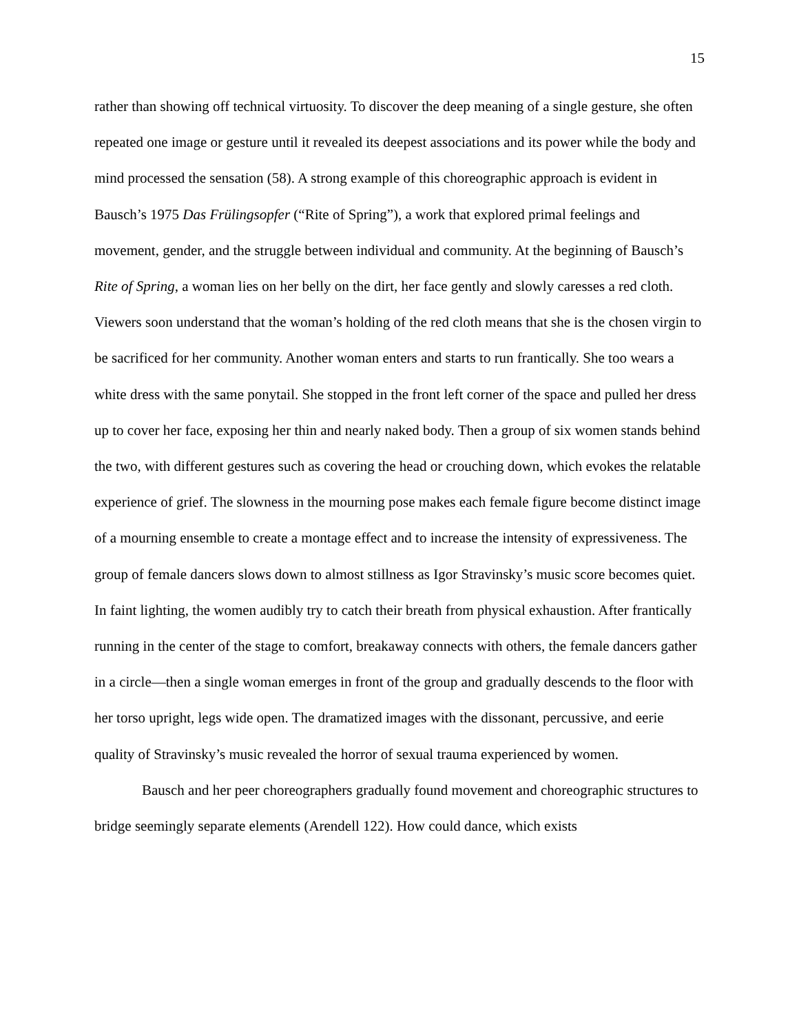15
rather than showing off technical virtuosity. To discover the deep meaning of a single gesture, she often repeated one image or gesture until it revealed its deepest associations and its power while the body and mind processed the sensation (58). A strong example of this choreographic approach is evident in Bausch’s 1975 Das Frülingsopfer (“Rite of Spring”), a work that explored primal feelings and movement, gender, and the struggle between individual and community. At the beginning of Bausch’s Rite of Spring, a woman lies on her belly on the dirt, her face gently and slowly caresses a red cloth. Viewers soon understand that the woman’s holding of the red cloth means that she is the chosen virgin to be sacrificed for her community. Another woman enters and starts to run frantically. She too wears a white dress with the same ponytail. She stopped in the front left corner of the space and pulled her dress up to cover her face, exposing her thin and nearly naked body. Then a group of six women stands behind the two, with different gestures such as covering the head or crouching down, which evokes the relatable experience of grief. The slowness in the mourning pose makes each female figure become distinct image of a mourning ensemble to create a montage effect and to increase the intensity of expressiveness. The group of female dancers slows down to almost stillness as Igor Stravinsky’s music score becomes quiet. In faint lighting, the women audibly try to catch their breath from physical exhaustion. After frantically running in the center of the stage to comfort, breakaway connects with others, the female dancers gather in a circle—then a single woman emerges in front of the group and gradually descends to the floor with her torso upright, legs wide open. The dramatized images with the dissonant, percussive, and eerie quality of Stravinsky’s music revealed the horror of sexual trauma experienced by women.
Bausch and her peer choreographers gradually found movement and choreographic structures to bridge seemingly separate elements (Arendell 122). How could dance, which exists